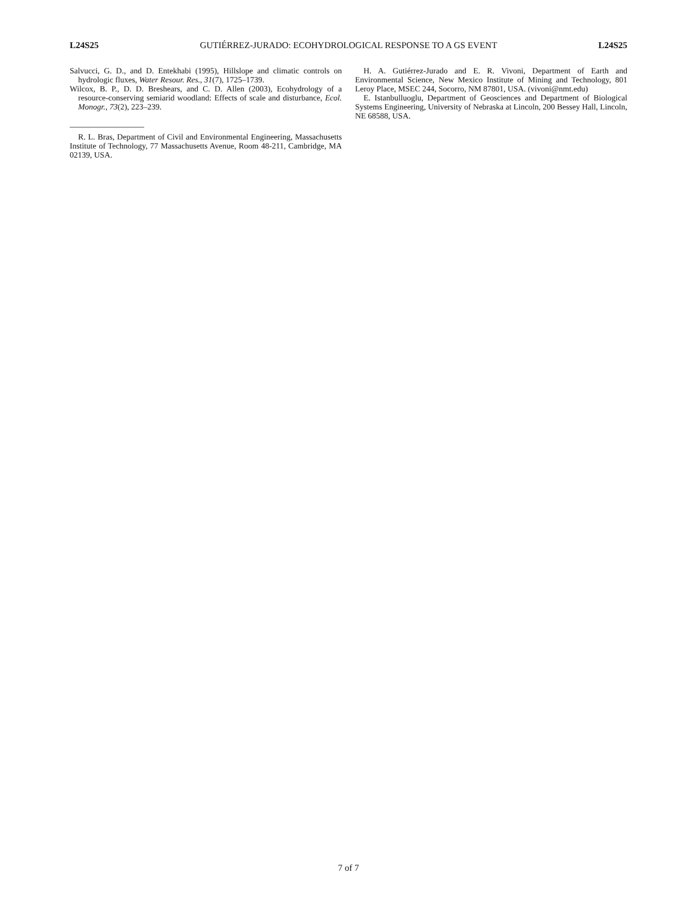L24S25 GUTIÉRREZ-JURADO: ECOHYDROLOGICAL RESPONSE TO A GS EVENT L24S25
Salvucci, G. D., and D. Entekhabi (1995), Hillslope and climatic controls on hydrologic fluxes, Water Resour. Res., 31(7), 1725–1739.
Wilcox, B. P., D. D. Breshears, and C. D. Allen (2003), Ecohydrology of a resource-conserving semiarid woodland: Effects of scale and disturbance, Ecol. Monogr., 73(2), 223–239.
R. L. Bras, Department of Civil and Environmental Engineering, Massachusetts Institute of Technology, 77 Massachusetts Avenue, Room 48-211, Cambridge, MA 02139, USA.
H. A. Gutiérrez-Jurado and E. R. Vivoni, Department of Earth and Environmental Science, New Mexico Institute of Mining and Technology, 801 Leroy Place, MSEC 244, Socorro, NM 87801, USA. (vivoni@nmt.edu)
E. Istanbulluoglu, Department of Geosciences and Department of Biological Systems Engineering, University of Nebraska at Lincoln, 200 Bessey Hall, Lincoln, NE 68588, USA.
7 of 7